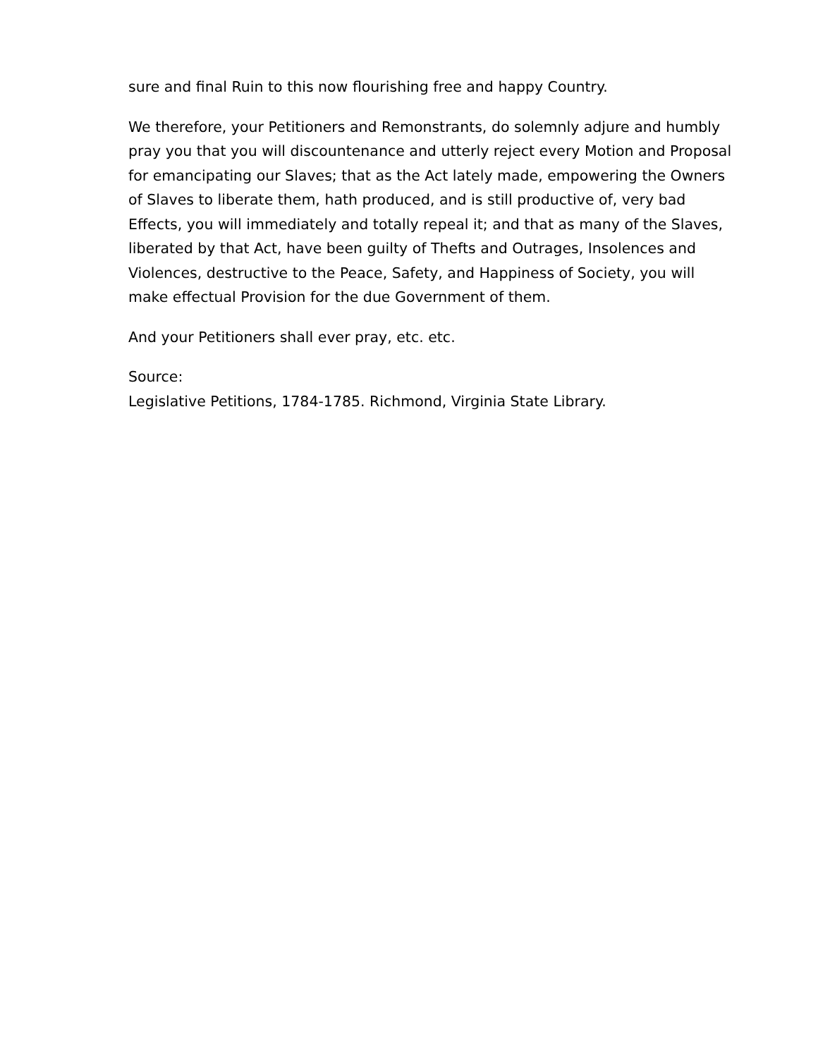sure and final Ruin to this now flourishing free and happy Country.
We therefore, your Petitioners and Remonstrants, do solemnly adjure and humbly pray you that you will discountenance and utterly reject every Motion and Proposal for emancipating our Slaves; that as the Act lately made, empowering the Owners of Slaves to liberate them, hath produced, and is still productive of, very bad Effects, you will immediately and totally repeal it; and that as many of the Slaves, liberated by that Act, have been guilty of Thefts and Outrages, Insolences and Violences, destructive to the Peace, Safety, and Happiness of Society, you will make effectual Provision for the due Government of them.
And your Petitioners shall ever pray, etc. etc.
Source:
Legislative Petitions, 1784-1785. Richmond, Virginia State Library.